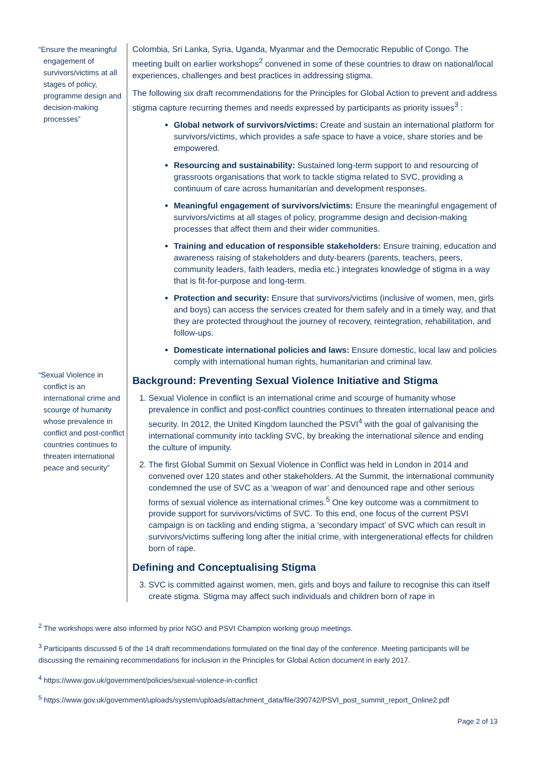“Ensure the meaningful engagement of survivors/victims at all stages of policy, programme design and decision-making processes”
“Sexual Violence in conflict is an international crime and scourge of humanity whose prevalence in conflict and post-conflict countries continues to threaten international peace and security”
Colombia, Sri Lanka, Syria, Uganda, Myanmar and the Democratic Republic of Congo. The meeting built on earlier workshops<sup>2</sup> convened in some of these countries to draw on national/local experiences, challenges and best practices in addressing stigma.
The following six draft recommendations for the Principles for Global Action to prevent and address stigma capture recurring themes and needs expressed by participants as priority issues<sup>3</sup> :
Global network of survivors/victims: Create and sustain an international platform for survivors/victims, which provides a safe space to have a voice, share stories and be empowered.
Resourcing and sustainability: Sustained long-term support to and resourcing of grassroots organisations that work to tackle stigma related to SVC, providing a continuum of care across humanitarian and development responses.
Meaningful engagement of survivors/victims: Ensure the meaningful engagement of survivors/victims at all stages of policy, programme design and decision-making processes that affect them and their wider communities.
Training and education of responsible stakeholders: Ensure training, education and awareness raising of stakeholders and duty-bearers (parents, teachers, peers, community leaders, faith leaders, media etc.) integrates knowledge of stigma in a way that is fit-for-purpose and long-term.
Protection and security: Ensure that survivors/victims (inclusive of women, men, girls and boys) can access the services created for them safely and in a timely way, and that they are protected throughout the journey of recovery, reintegration, rehabilitation, and follow-ups.
Domesticate international policies and laws: Ensure domestic, local law and policies comply with international human rights, humanitarian and criminal law.
Background: Preventing Sexual Violence Initiative and Stigma
1. Sexual Violence in conflict is an international crime and scourge of humanity whose prevalence in conflict and post-conflict countries continues to threaten international peace and security. In 2012, the United Kingdom launched the PSVI<sup>4</sup> with the goal of galvanising the international community into tackling SVC, by breaking the international silence and ending the culture of impunity.
2. The first Global Summit on Sexual Violence in Conflict was held in London in 2014 and convened over 120 states and other stakeholders. At the Summit, the international community condemned the use of SVC as a ‘weapon of war’ and denounced rape and other serious forms of sexual violence as international crimes.<sup>5</sup> One key outcome was a commitment to provide support for survivors/victims of SVC. To this end, one focus of the current PSVI campaign is on tackling and ending stigma, a ‘secondary impact’ of SVC which can result in survivors/victims suffering long after the initial crime, with intergenerational effects for children born of rape.
Defining and Conceptualising Stigma
3. SVC is committed against women, men, girls and boys and failure to recognise this can itself create stigma. Stigma may affect such individuals and children born of rape in
<sup>2</sup> The workshops were also informed by prior NGO and PSVI Champion working group meetings.
<sup>3</sup> Participants discussed 6 of the 14 draft recommendations formulated on the final day of the conference. Meeting participants will be discussing the remaining recommendations for inclusion in the Principles for Global Action document in early 2017.
<sup>4</sup> https://www.gov.uk/government/policies/sexual-violence-in-conflict
<sup>5</sup> https://www.gov.uk/government/uploads/system/uploads/attachment_data/file/390742/PSVI_post_summit_report_Online2.pdf
Page 2 of 13